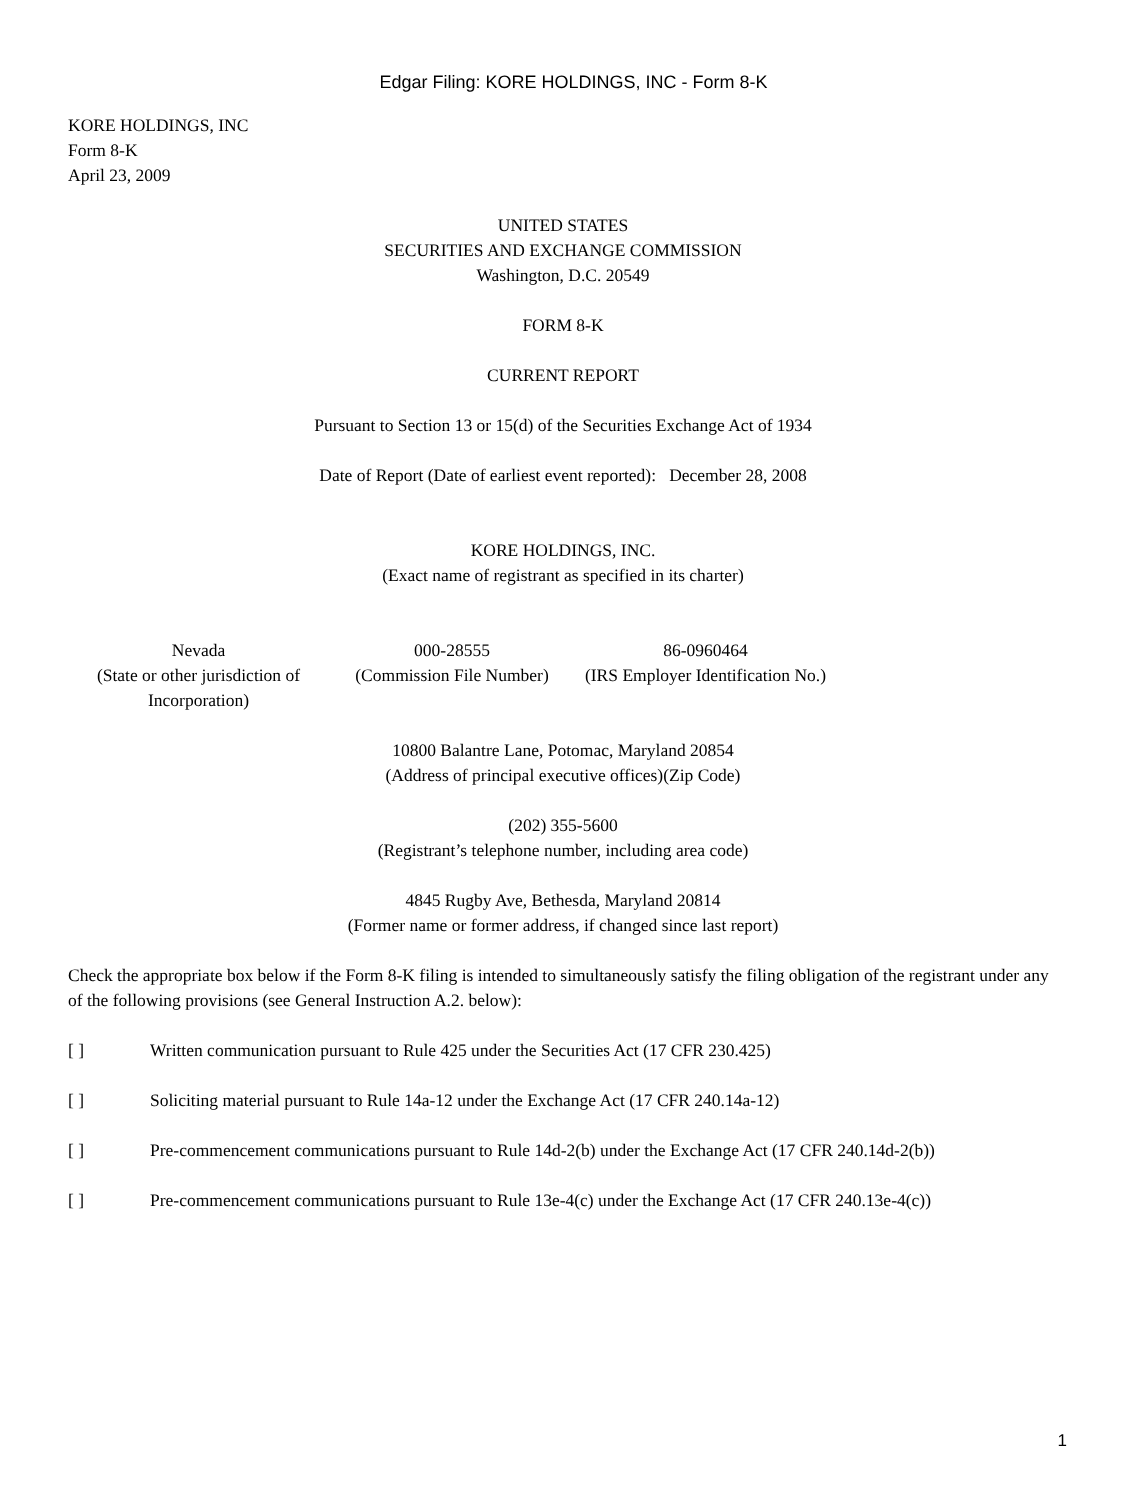Edgar Filing: KORE HOLDINGS, INC - Form 8-K
KORE HOLDINGS, INC
Form 8-K
April 23, 2009
UNITED STATES
SECURITIES AND EXCHANGE COMMISSION
Washington, D.C. 20549
FORM 8-K
CURRENT REPORT
Pursuant to Section 13 or 15(d) of the Securities Exchange Act of 1934
Date of Report (Date of earliest event reported): December 28, 2008
KORE HOLDINGS, INC.
(Exact name of registrant as specified in its charter)
| Nevada | 000-28555 | 86-0960464 |
| (State or other jurisdiction of Incorporation) | (Commission File Number) | (IRS Employer Identification No.) |
10800 Balantre Lane, Potomac, Maryland 20854
(Address of principal executive offices)(Zip Code)
(202) 355-5600
(Registrant’s telephone number, including area code)
4845 Rugby Ave, Bethesda, Maryland 20814
(Former name or former address, if changed since last report)
Check the appropriate box below if the Form 8-K filing is intended to simultaneously satisfy the filing obligation of the registrant under any of the following provisions (see General Instruction A.2. below):
[ ] Written communication pursuant to Rule 425 under the Securities Act (17 CFR 230.425)
[ ] Soliciting material pursuant to Rule 14a-12 under the Exchange Act (17 CFR 240.14a-12)
[ ] Pre-commencement communications pursuant to Rule 14d-2(b) under the Exchange Act (17 CFR 240.14d-2(b))
[ ] Pre-commencement communications pursuant to Rule 13e-4(c) under the Exchange Act (17 CFR 240.13e-4(c))
1